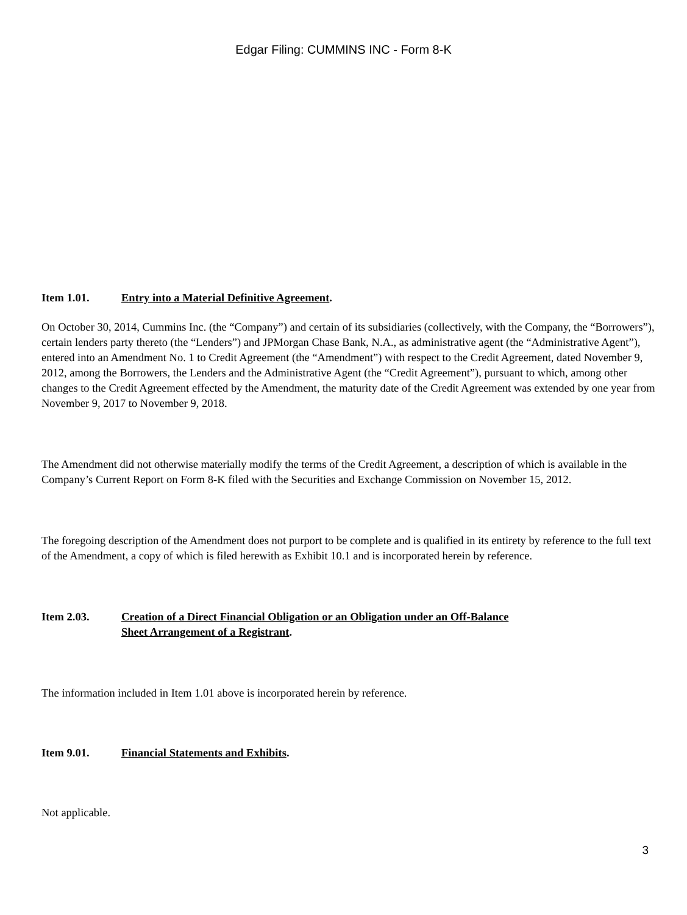Edgar Filing: CUMMINS INC - Form 8-K
Item 1.01. Entry into a Material Definitive Agreement.
On October 30, 2014, Cummins Inc. (the “Company”) and certain of its subsidiaries (collectively, with the Company, the “Borrowers”), certain lenders party thereto (the “Lenders”) and JPMorgan Chase Bank, N.A., as administrative agent (the “Administrative Agent”), entered into an Amendment No. 1 to Credit Agreement (the “Amendment”) with respect to the Credit Agreement, dated November 9, 2012, among the Borrowers, the Lenders and the Administrative Agent (the “Credit Agreement”), pursuant to which, among other changes to the Credit Agreement effected by the Amendment, the maturity date of the Credit Agreement was extended by one year from November 9, 2017 to November 9, 2018.
The Amendment did not otherwise materially modify the terms of the Credit Agreement, a description of which is available in the Company’s Current Report on Form 8-K filed with the Securities and Exchange Commission on November 15, 2012.
The foregoing description of the Amendment does not purport to be complete and is qualified in its entirety by reference to the full text of the Amendment, a copy of which is filed herewith as Exhibit 10.1 and is incorporated herein by reference.
Item 2.03. Creation of a Direct Financial Obligation or an Obligation under an Off-Balance
Sheet Arrangement of a Registrant.
The information included in Item 1.01 above is incorporated herein by reference.
Item 9.01. Financial Statements and Exhibits.
Not applicable.
3